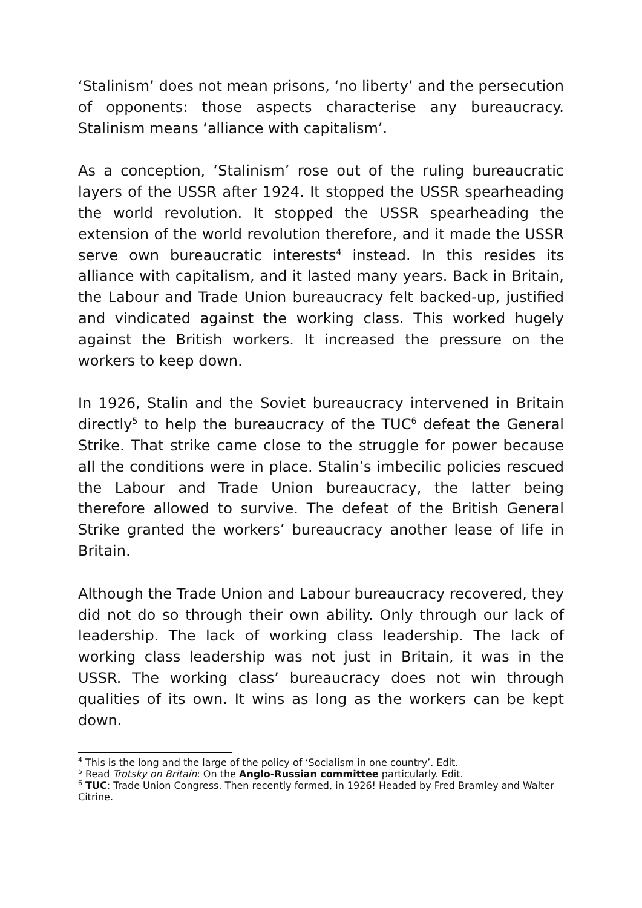‘Stalinism’ does not mean prisons, ‘no liberty’ and the persecution of opponents: those aspects characterise any bureaucracy. Stalinism means ‘alliance with capitalism’.
As a conception, ‘Stalinism’ rose out of the ruling bureaucratic layers of the USSR after 1924. It stopped the USSR spearheading the world revolution. It stopped the USSR spearheading the extension of the world revolution therefore, and it made the USSR serve own bureaucratic interests<sup>4</sup> instead. In this resides its alliance with capitalism, and it lasted many years. Back in Britain, the Labour and Trade Union bureaucracy felt backed-up, justified and vindicated against the working class. This worked hugely against the British workers. It increased the pressure on the workers to keep down.
In 1926, Stalin and the Soviet bureaucracy intervened in Britain directly<sup>5</sup> to help the bureaucracy of the TUC<sup>6</sup> defeat the General Strike. That strike came close to the struggle for power because all the conditions were in place. Stalin’s imbecilic policies rescued the Labour and Trade Union bureaucracy, the latter being therefore allowed to survive. The defeat of the British General Strike granted the workers’ bureaucracy another lease of life in Britain.
Although the Trade Union and Labour bureaucracy recovered, they did not do so through their own ability. Only through our lack of leadership. The lack of working class leadership. The lack of working class leadership was not just in Britain, it was in the USSR. The working class’ bureaucracy does not win through qualities of its own. It wins as long as the workers can be kept down.
<sup>4</sup> This is the long and the large of the policy of ‘Socialism in one country’. Edit.
<sup>5</sup> Read Trotsky on Britain: On the Anglo-Russian committee particularly. Edit.
<sup>6</sup> TUC: Trade Union Congress. Then recently formed, in 1926! Headed by Fred Bramley and Walter Citrine.